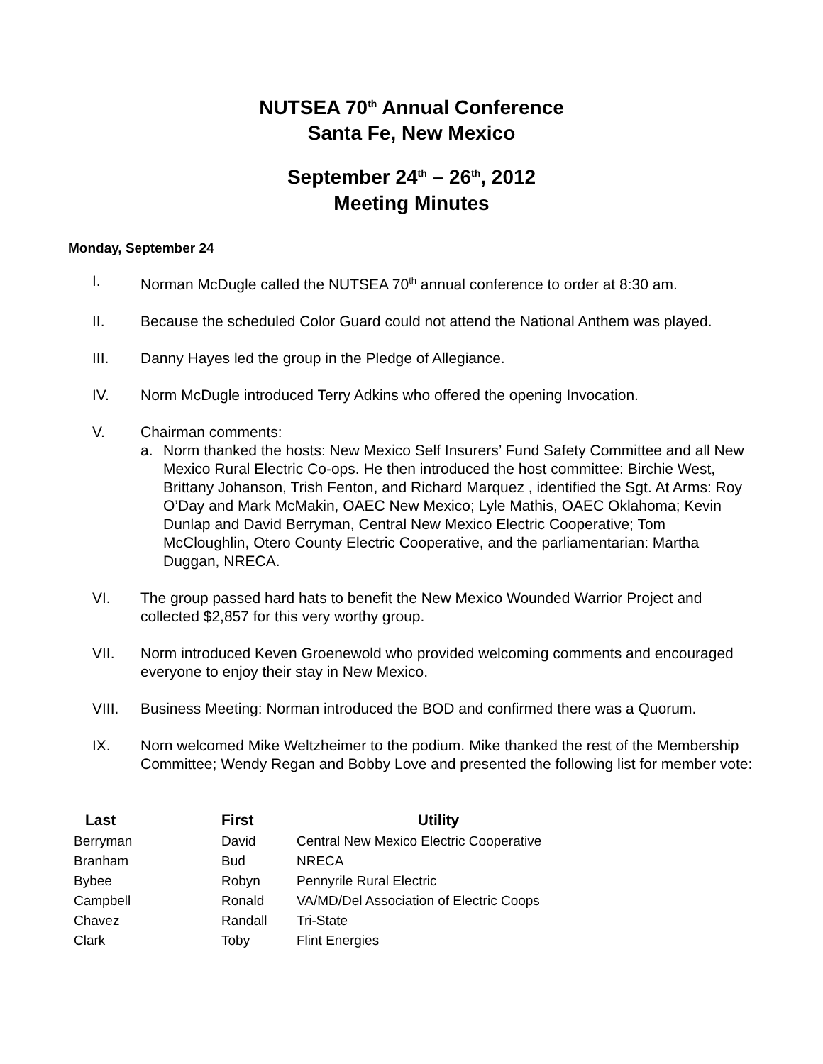NUTSEA 70<sup>th</sup> Annual Conference
Santa Fe, New Mexico
September 24<sup>th</sup> – 26<sup>th</sup>, 2012
Meeting Minutes
Monday, September 24
I. Norman McDugle called the NUTSEA 70<sup>th</sup> annual conference to order at 8:30 am.
II. Because the scheduled Color Guard could not attend the National Anthem was played.
III. Danny Hayes led the group in the Pledge of Allegiance.
IV. Norm McDugle introduced Terry Adkins who offered the opening Invocation.
V. Chairman comments:
a. Norm thanked the hosts: New Mexico Self Insurers’ Fund Safety Committee and all New Mexico Rural Electric Co-ops. He then introduced the host committee: Birchie West, Brittany Johanson, Trish Fenton, and Richard Marquez , identified the Sgt. At Arms: Roy O’Day and Mark McMakin, OAEC New Mexico; Lyle Mathis, OAEC Oklahoma; Kevin Dunlap and David Berryman, Central New Mexico Electric Cooperative; Tom McCloughlin, Otero County Electric Cooperative, and the parliamentarian: Martha Duggan, NRECA.
VI. The group passed hard hats to benefit the New Mexico Wounded Warrior Project and collected $2,857 for this very worthy group.
VII. Norm introduced Keven Groenewold who provided welcoming comments and encouraged everyone to enjoy their stay in New Mexico.
VIII. Business Meeting: Norman introduced the BOD and confirmed there was a Quorum.
IX. Norn welcomed Mike Weltzheimer to the podium. Mike thanked the rest of the Membership Committee; Wendy Regan and Bobby Love and presented the following list for member vote:
| Last | First | Utility |
| --- | --- | --- |
| Berryman | David | Central New Mexico Electric Cooperative |
| Branham | Bud | NRECA |
| Bybee | Robyn | Pennyrile Rural Electric |
| Campbell | Ronald | VA/MD/Del Association of Electric Coops |
| Chavez | Randall | Tri-State |
| Clark | Toby | Flint Energies |